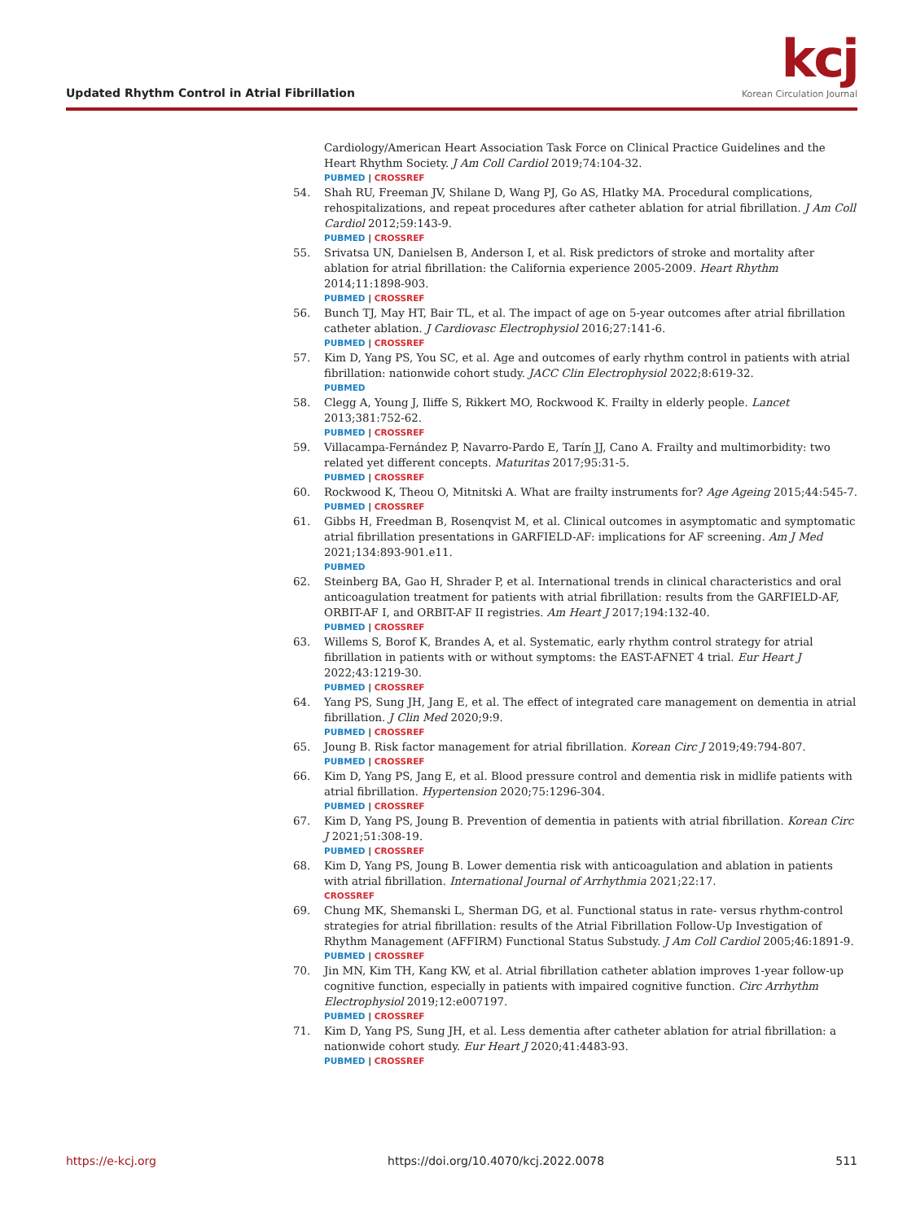Updated Rhythm Control in Atrial Fibrillation
kcj
Korean Circulation Journal
Cardiology/American Heart Association Task Force on Clinical Practice Guidelines and the Heart Rhythm Society. J Am Coll Cardiol 2019;74:104-32.
PUBMED | CROSSREF
54. Shah RU, Freeman JV, Shilane D, Wang PJ, Go AS, Hlatky MA. Procedural complications, rehospitalizations, and repeat procedures after catheter ablation for atrial fibrillation. J Am Coll Cardiol 2012;59:143-9.
PUBMED | CROSSREF
55. Srivatsa UN, Danielsen B, Anderson I, et al. Risk predictors of stroke and mortality after ablation for atrial fibrillation: the California experience 2005-2009. Heart Rhythm 2014;11:1898-903.
PUBMED | CROSSREF
56. Bunch TJ, May HT, Bair TL, et al. The impact of age on 5-year outcomes after atrial fibrillation catheter ablation. J Cardiovasc Electrophysiol 2016;27:141-6.
PUBMED | CROSSREF
57. Kim D, Yang PS, You SC, et al. Age and outcomes of early rhythm control in patients with atrial fibrillation: nationwide cohort study. JACC Clin Electrophysiol 2022;8:619-32.
PUBMED
58. Clegg A, Young J, Iliffe S, Rikkert MO, Rockwood K. Frailty in elderly people. Lancet 2013;381:752-62.
PUBMED | CROSSREF
59. Villacampa-Fernández P, Navarro-Pardo E, Tarín JJ, Cano A. Frailty and multimorbidity: two related yet different concepts. Maturitas 2017;95:31-5.
PUBMED | CROSSREF
60. Rockwood K, Theou O, Mitnitski A. What are frailty instruments for? Age Ageing 2015;44:545-7.
PUBMED | CROSSREF
61. Gibbs H, Freedman B, Rosenqvist M, et al. Clinical outcomes in asymptomatic and symptomatic atrial fibrillation presentations in GARFIELD-AF: implications for AF screening. Am J Med 2021;134:893-901.e11.
PUBMED
62. Steinberg BA, Gao H, Shrader P, et al. International trends in clinical characteristics and oral anticoagulation treatment for patients with atrial fibrillation: results from the GARFIELD-AF, ORBIT-AF I, and ORBIT-AF II registries. Am Heart J 2017;194:132-40.
PUBMED | CROSSREF
63. Willems S, Borof K, Brandes A, et al. Systematic, early rhythm control strategy for atrial fibrillation in patients with or without symptoms: the EAST-AFNET 4 trial. Eur Heart J 2022;43:1219-30.
PUBMED | CROSSREF
64. Yang PS, Sung JH, Jang E, et al. The effect of integrated care management on dementia in atrial fibrillation. J Clin Med 2020;9:9.
PUBMED | CROSSREF
65. Joung B. Risk factor management for atrial fibrillation. Korean Circ J 2019;49:794-807.
PUBMED | CROSSREF
66. Kim D, Yang PS, Jang E, et al. Blood pressure control and dementia risk in midlife patients with atrial fibrillation. Hypertension 2020;75:1296-304.
PUBMED | CROSSREF
67. Kim D, Yang PS, Joung B. Prevention of dementia in patients with atrial fibrillation. Korean Circ J 2021;51:308-19.
PUBMED | CROSSREF
68. Kim D, Yang PS, Joung B. Lower dementia risk with anticoagulation and ablation in patients with atrial fibrillation. International Journal of Arrhythmia 2021;22:17.
CROSSREF
69. Chung MK, Shemanski L, Sherman DG, et al. Functional status in rate- versus rhythm-control strategies for atrial fibrillation: results of the Atrial Fibrillation Follow-Up Investigation of Rhythm Management (AFFIRM) Functional Status Substudy. J Am Coll Cardiol 2005;46:1891-9.
PUBMED | CROSSREF
70. Jin MN, Kim TH, Kang KW, et al. Atrial fibrillation catheter ablation improves 1-year follow-up cognitive function, especially in patients with impaired cognitive function. Circ Arrhythm Electrophysiol 2019;12:e007197.
PUBMED | CROSSREF
71. Kim D, Yang PS, Sung JH, et al. Less dementia after catheter ablation for atrial fibrillation: a nationwide cohort study. Eur Heart J 2020;41:4483-93.
PUBMED | CROSSREF
https://e-kcj.org https://doi.org/10.4070/kcj.2022.0078 511